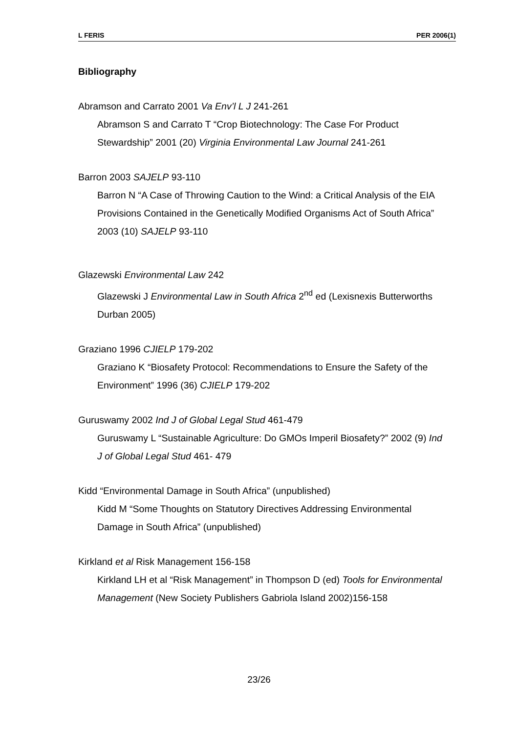L FERIS PER 2006(1)
Bibliography
Abramson and Carrato 2001 Va Env’l L J 241-261
Abramson S and Carrato T “Crop Biotechnology: The Case For Product Stewardship” 2001 (20) Virginia Environmental Law Journal 241-261
Barron 2003 SAJELP 93-110
Barron N “A Case of Throwing Caution to the Wind: a Critical Analysis of the EIA Provisions Contained in the Genetically Modified Organisms Act of South Africa” 2003 (10) SAJELP 93-110
Glazewski Environmental Law 242
Glazewski J Environmental Law in South Africa 2<sup>nd</sup> ed (Lexisnexis Butterworths Durban 2005)
Graziano 1996 CJIELP 179-202
Graziano K “Biosafety Protocol: Recommendations to Ensure the Safety of the Environment” 1996 (36) CJIELP 179-202
Guruswamy 2002 Ind J of Global Legal Stud 461-479
Guruswamy L “Sustainable Agriculture: Do GMOs Imperil Biosafety?” 2002 (9) Ind J of Global Legal Stud 461- 479
Kidd “Environmental Damage in South Africa” (unpublished)
Kidd M “Some Thoughts on Statutory Directives Addressing Environmental Damage in South Africa” (unpublished)
Kirkland et al Risk Management 156-158
Kirkland LH et al “Risk Management” in Thompson D (ed) Tools for Environmental Management (New Society Publishers Gabriola Island 2002)156-158
23/26